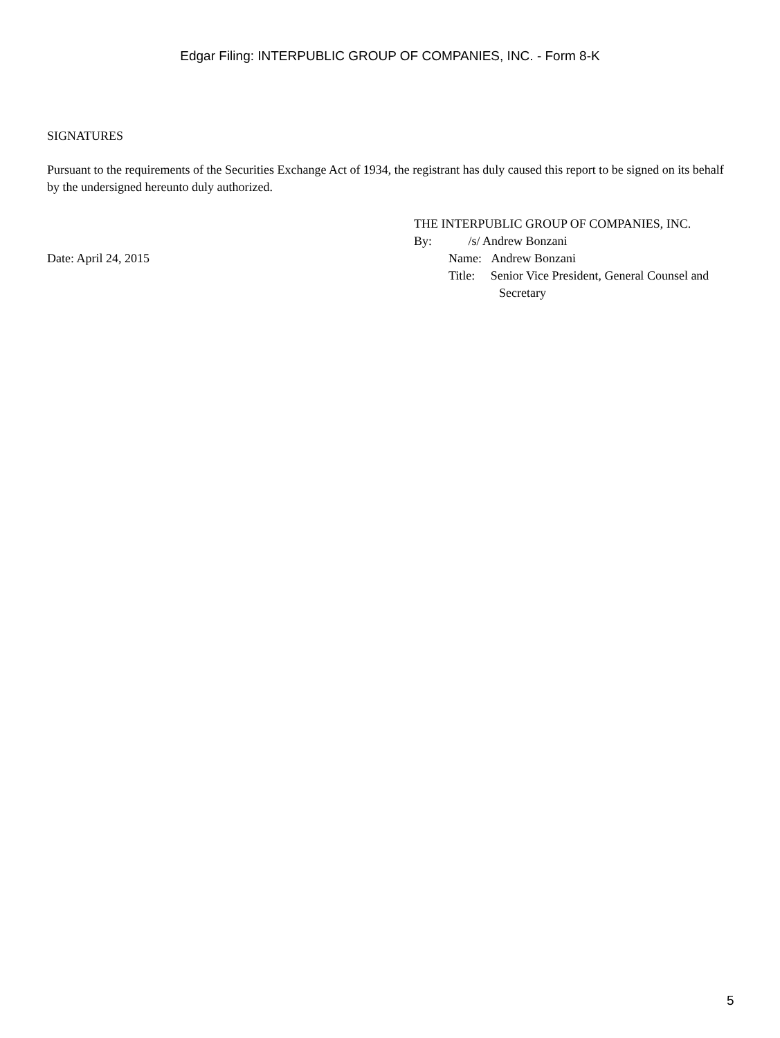Edgar Filing: INTERPUBLIC GROUP OF COMPANIES, INC. - Form 8-K
SIGNATURES
Pursuant to the requirements of the Securities Exchange Act of 1934, the registrant has duly caused this report to be signed on its behalf by the undersigned hereunto duly authorized.
Date: April 24, 2015
THE INTERPUBLIC GROUP OF COMPANIES, INC.
By: /s/ Andrew Bonzani
Name: Andrew Bonzani
Title: Senior Vice President, General Counsel and
Secretary
5